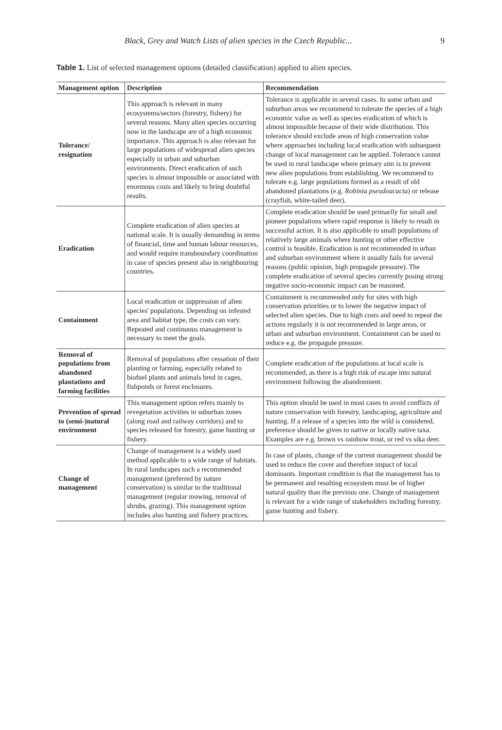Black, Grey and Watch Lists of alien species in the Czech Republic... 9
Table 1. List of selected management options (detailed classification) applied to alien species.
| Management option | Description | Recommendation |
| --- | --- | --- |
| Tolerance/ resignation | This approach is relevant in many ecosystems/sectors (forestry, fishery) for several reasons. Many alien species occurring now in the landscape are of a high economic importance. This approach is also relevant for large populations of widespread alien species especially in urban and suburban environments. Direct eradication of such species is almost impossible or associated with enormous costs and likely to bring doubtful results. | Tolerance is applicable in several cases. In some urban and suburban areas we recommend to tolerate the species of a high economic value as well as species eradication of which is almost impossible because of their wide distribution. This tolerance should exclude areas of high conservation value where approaches including local eradication with subsequent change of local management can be applied. Tolerance cannot be used in rural landscape where primary aim is to prevent new alien populations from establishing. We recommend to tolerate e.g. large populations formed as a result of old abandoned plantations (e.g. Robinia pseudoacacia ) or release (crayfish, white-tailed deer). |
| Eradication | Complete eradication of alien species at national scale. It is usually demanding in terms of financial, time and human labour resources, and would require transboundary coordination in case of species present also in neighbouring countries. | Complete eradication should be used primarily for small and pioneer populations where rapid response is likely to result in successful action. It is also applicable to small populations of relatively large animals where hunting or other effective control is feasible. Eradication is not recommended in urban and suburban environment where it usually fails for several reasons (public opinion, high propagule pressure). The complete eradication of several species currently posing strong negative socio-economic impact can be reasoned. |
| Containment | Local eradication or suppression of alien species' populations. Depending on infested area and habitat type, the costs can vary. Repeated and continuous management is necessary to meet the goals. | Containment is recommended only for sites with high conservation priorities or to lower the negative impact of selected alien species. Due to high costs and need to repeat the actions regularly it is not recommended in large areas, or urban and suburban environment. Containment can be used to reduce e.g. the propagule pressure. |
| Removal of populations from abandoned plantations and farming facilities | Removal of populations after cessation of their planting or farming, especially related to biofuel plants and animals bred in cages, fishponds or forest enclosures. | Complete eradication of the populations at local scale is recommended, as there is a high risk of escape into natural environment following the abandonment. |
| Prevention of spread to (semi-)natural environment | This management option refers mainly to revegetation activities in suburban zones (along road and railway corridors) and to species released for forestry, game hunting or fishery. | This option should be used in most cases to avoid conflicts of nature conservation with forestry, landscaping, agriculture and hunting. If a release of a species into the wild is considered, preference should be given to native or locally native taxa. Examples are e.g. brown vs rainbow trout, or red vs sika deer. |
| Change of management | Change of management is a widely used method applicable to a wide range of habitats. In rural landscapes such a recommended management (preferred by nature conservation) is similar to the traditional management (regular mowing, removal of shrubs, grazing). This management option includes also hunting and fishery practices. | In case of plants, change of the current management should be used to reduce the cover and therefore impact of local dominants. Important condition is that the management has to be permanent and resulting ecosystem must be of higher natural quality than the previous one. Change of management is relevant for a wide range of stakeholders including forestry, game hunting and fishery. |